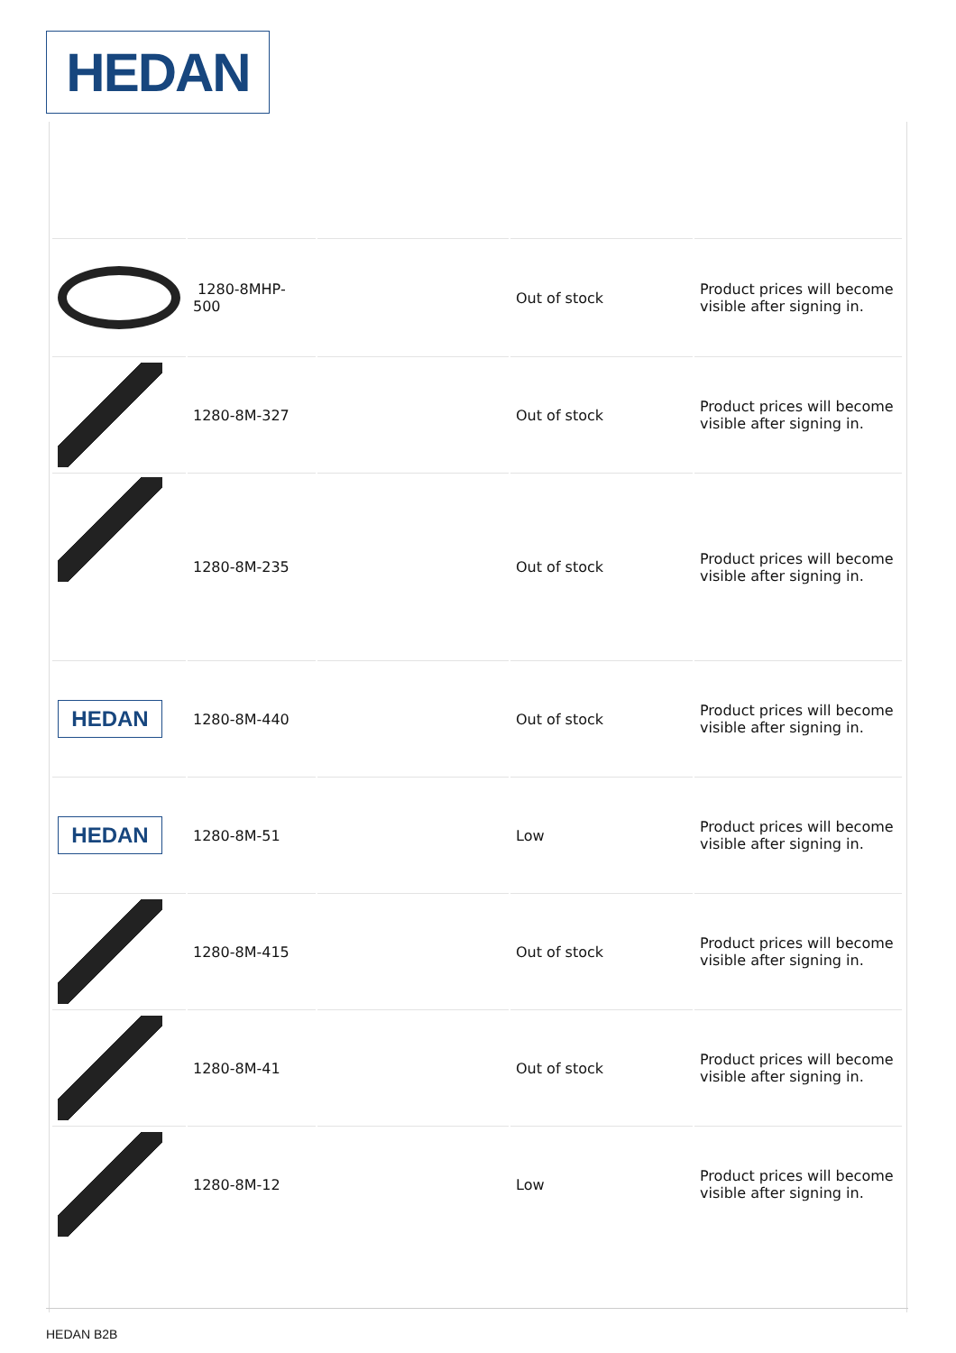HEDAN
| | 1280-8MHP-500 | | Out of stock | Product prices will become visible after signing in. |
| | 1280-8M-327 | | Out of stock | Product prices will become visible after signing in. |
| | 1280-8M-235 | | Out of stock | Product prices will become visible after signing in. |
| HEDAN | 1280-8M-440 | | Out of stock | Product prices will become visible after signing in. |
| HEDAN | 1280-8M-51 | | Low | Product prices will become visible after signing in. |
| | 1280-8M-415 | | Out of stock | Product prices will become visible after signing in. |
| | 1280-8M-41 | | Out of stock | Product prices will become visible after signing in. |
| | 1280-8M-12 | | Low | Product prices will become visible after signing in. |
HEDAN B2B